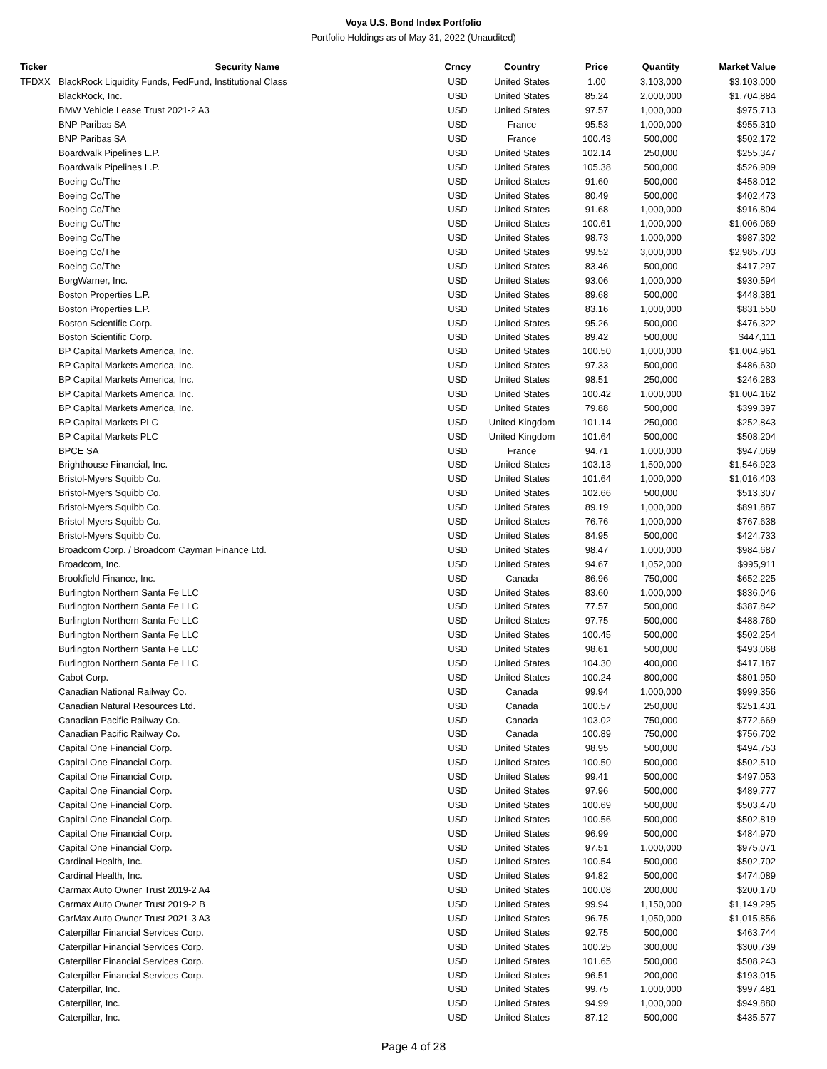Voya U.S. Bond Index Portfolio
Portfolio Holdings as of May 31, 2022 (Unaudited)
| Ticker | Security Name | Crncy | Country | Price | Quantity | Market Value |
| --- | --- | --- | --- | --- | --- | --- |
| TFDXX | BlackRock Liquidity Funds, FedFund, Institutional Class | USD | United States | 1.00 | 3,103,000 | $3,103,000 |
| | BlackRock, Inc. | USD | United States | 85.24 | 2,000,000 | $1,704,884 |
| | BMW Vehicle Lease Trust 2021-2 A3 | USD | United States | 97.57 | 1,000,000 | $975,713 |
| | BNP Paribas SA | USD | France | 95.53 | 1,000,000 | $955,310 |
| | BNP Paribas SA | USD | France | 100.43 | 500,000 | $502,172 |
| | Boardwalk Pipelines L.P. | USD | United States | 102.14 | 250,000 | $255,347 |
| | Boardwalk Pipelines L.P. | USD | United States | 105.38 | 500,000 | $526,909 |
| | Boeing Co/The | USD | United States | 91.60 | 500,000 | $458,012 |
| | Boeing Co/The | USD | United States | 80.49 | 500,000 | $402,473 |
| | Boeing Co/The | USD | United States | 91.68 | 1,000,000 | $916,804 |
| | Boeing Co/The | USD | United States | 100.61 | 1,000,000 | $1,006,069 |
| | Boeing Co/The | USD | United States | 98.73 | 1,000,000 | $987,302 |
| | Boeing Co/The | USD | United States | 99.52 | 3,000,000 | $2,985,703 |
| | Boeing Co/The | USD | United States | 83.46 | 500,000 | $417,297 |
| | BorgWarner, Inc. | USD | United States | 93.06 | 1,000,000 | $930,594 |
| | Boston Properties L.P. | USD | United States | 89.68 | 500,000 | $448,381 |
| | Boston Properties L.P. | USD | United States | 83.16 | 1,000,000 | $831,550 |
| | Boston Scientific Corp. | USD | United States | 95.26 | 500,000 | $476,322 |
| | Boston Scientific Corp. | USD | United States | 89.42 | 500,000 | $447,111 |
| | BP Capital Markets America, Inc. | USD | United States | 100.50 | 1,000,000 | $1,004,961 |
| | BP Capital Markets America, Inc. | USD | United States | 97.33 | 500,000 | $486,630 |
| | BP Capital Markets America, Inc. | USD | United States | 98.51 | 250,000 | $246,283 |
| | BP Capital Markets America, Inc. | USD | United States | 100.42 | 1,000,000 | $1,004,162 |
| | BP Capital Markets America, Inc. | USD | United States | 79.88 | 500,000 | $399,397 |
| | BP Capital Markets PLC | USD | United Kingdom | 101.14 | 250,000 | $252,843 |
| | BP Capital Markets PLC | USD | United Kingdom | 101.64 | 500,000 | $508,204 |
| | BPCE SA | USD | France | 94.71 | 1,000,000 | $947,069 |
| | Brighthouse Financial, Inc. | USD | United States | 103.13 | 1,500,000 | $1,546,923 |
| | Bristol-Myers Squibb Co. | USD | United States | 101.64 | 1,000,000 | $1,016,403 |
| | Bristol-Myers Squibb Co. | USD | United States | 102.66 | 500,000 | $513,307 |
| | Bristol-Myers Squibb Co. | USD | United States | 89.19 | 1,000,000 | $891,887 |
| | Bristol-Myers Squibb Co. | USD | United States | 76.76 | 1,000,000 | $767,638 |
| | Bristol-Myers Squibb Co. | USD | United States | 84.95 | 500,000 | $424,733 |
| | Broadcom Corp. / Broadcom Cayman Finance Ltd. | USD | United States | 98.47 | 1,000,000 | $984,687 |
| | Broadcom, Inc. | USD | United States | 94.67 | 1,052,000 | $995,911 |
| | Brookfield Finance, Inc. | USD | Canada | 86.96 | 750,000 | $652,225 |
| | Burlington Northern Santa Fe LLC | USD | United States | 83.60 | 1,000,000 | $836,046 |
| | Burlington Northern Santa Fe LLC | USD | United States | 77.57 | 500,000 | $387,842 |
| | Burlington Northern Santa Fe LLC | USD | United States | 97.75 | 500,000 | $488,760 |
| | Burlington Northern Santa Fe LLC | USD | United States | 100.45 | 500,000 | $502,254 |
| | Burlington Northern Santa Fe LLC | USD | United States | 98.61 | 500,000 | $493,068 |
| | Burlington Northern Santa Fe LLC | USD | United States | 104.30 | 400,000 | $417,187 |
| | Cabot Corp. | USD | United States | 100.24 | 800,000 | $801,950 |
| | Canadian National Railway Co. | USD | Canada | 99.94 | 1,000,000 | $999,356 |
| | Canadian Natural Resources Ltd. | USD | Canada | 100.57 | 250,000 | $251,431 |
| | Canadian Pacific Railway Co. | USD | Canada | 103.02 | 750,000 | $772,669 |
| | Canadian Pacific Railway Co. | USD | Canada | 100.89 | 750,000 | $756,702 |
| | Capital One Financial Corp. | USD | United States | 98.95 | 500,000 | $494,753 |
| | Capital One Financial Corp. | USD | United States | 100.50 | 500,000 | $502,510 |
| | Capital One Financial Corp. | USD | United States | 99.41 | 500,000 | $497,053 |
| | Capital One Financial Corp. | USD | United States | 97.96 | 500,000 | $489,777 |
| | Capital One Financial Corp. | USD | United States | 100.69 | 500,000 | $503,470 |
| | Capital One Financial Corp. | USD | United States | 100.56 | 500,000 | $502,819 |
| | Capital One Financial Corp. | USD | United States | 96.99 | 500,000 | $484,970 |
| | Capital One Financial Corp. | USD | United States | 97.51 | 1,000,000 | $975,071 |
| | Cardinal Health, Inc. | USD | United States | 100.54 | 500,000 | $502,702 |
| | Cardinal Health, Inc. | USD | United States | 94.82 | 500,000 | $474,089 |
| | Carmax Auto Owner Trust 2019-2 A4 | USD | United States | 100.08 | 200,000 | $200,170 |
| | Carmax Auto Owner Trust 2019-2 B | USD | United States | 99.94 | 1,150,000 | $1,149,295 |
| | CarMax Auto Owner Trust 2021-3 A3 | USD | United States | 96.75 | 1,050,000 | $1,015,856 |
| | Caterpillar Financial Services Corp. | USD | United States | 92.75 | 500,000 | $463,744 |
| | Caterpillar Financial Services Corp. | USD | United States | 100.25 | 300,000 | $300,739 |
| | Caterpillar Financial Services Corp. | USD | United States | 101.65 | 500,000 | $508,243 |
| | Caterpillar Financial Services Corp. | USD | United States | 96.51 | 200,000 | $193,015 |
| | Caterpillar, Inc. | USD | United States | 99.75 | 1,000,000 | $997,481 |
| | Caterpillar, Inc. | USD | United States | 94.99 | 1,000,000 | $949,880 |
| | Caterpillar, Inc. | USD | United States | 87.12 | 500,000 | $435,577 |
Page 4 of 28